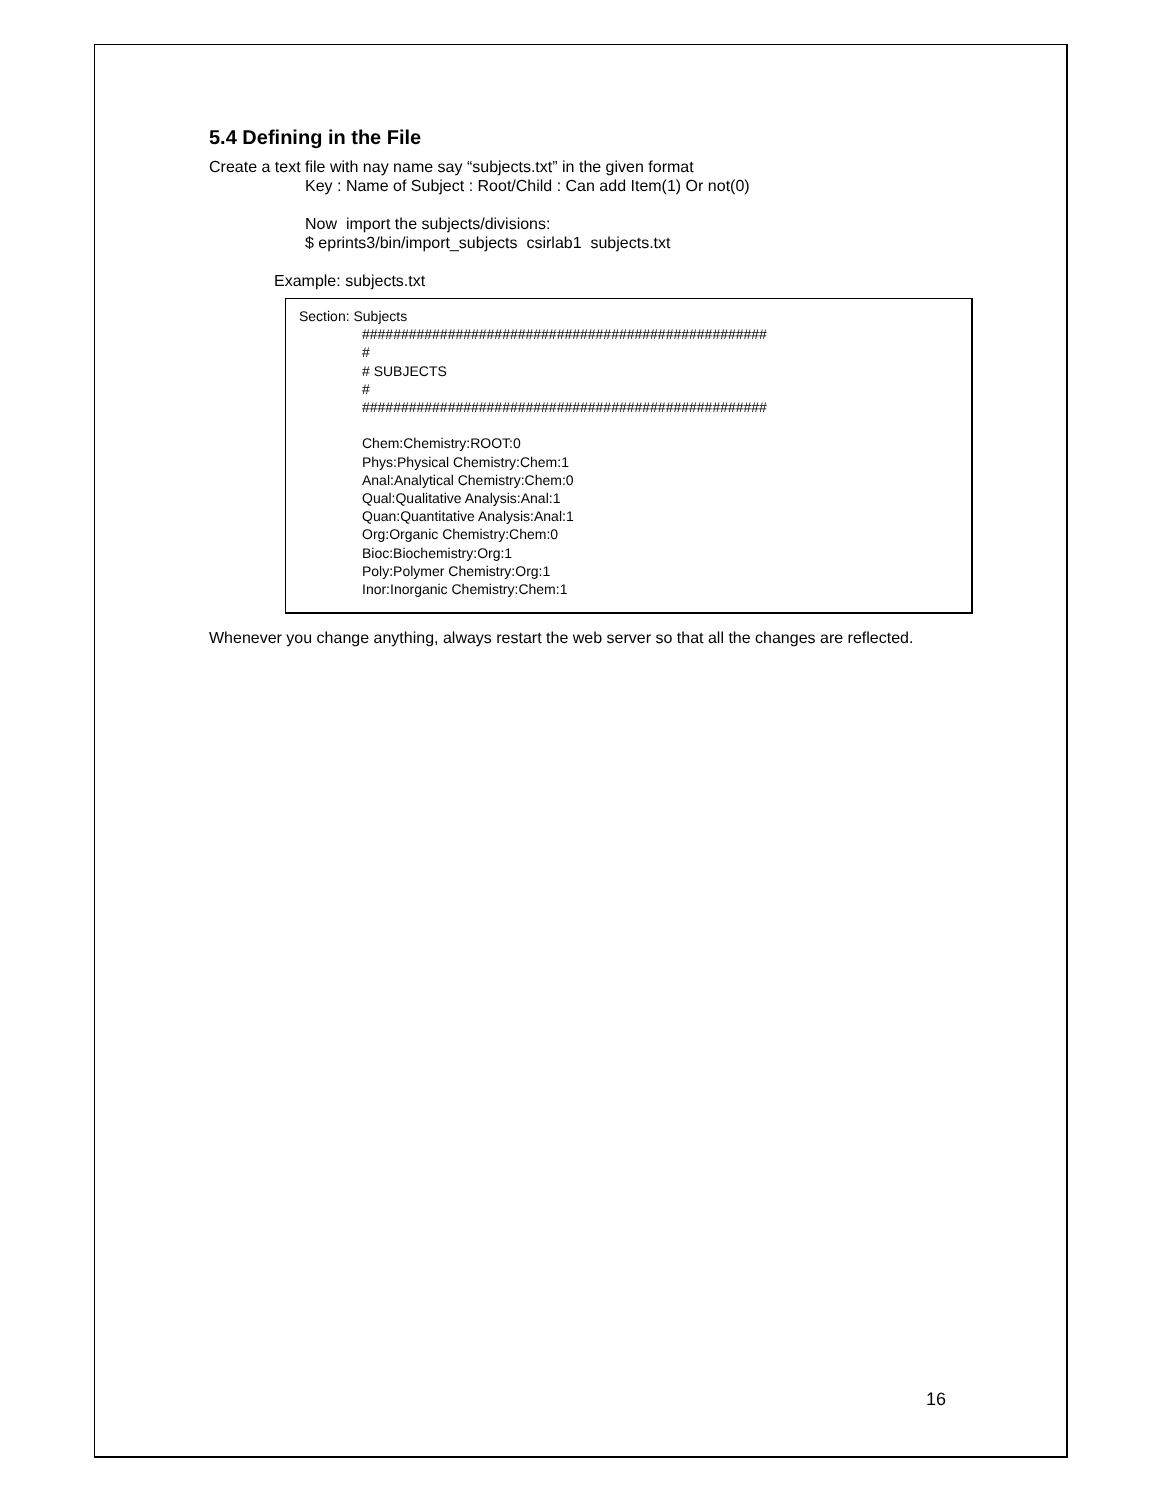5.4 Defining in the File
Create a text file with nay name say “subjects.txt” in the given format
Key : Name of Subject : Root/Child : Can add Item(1) Or not(0)
Now import the subjects/divisions:
$ eprints3/bin/import_subjects csirlab1 subjects.txt
Example: subjects.txt
Section: Subjects
####################################################
#
# SUBJECTS
#
####################################################
Chem:Chemistry:ROOT:0
Phys:Physical Chemistry:Chem:1
Anal:Analytical Chemistry:Chem:0
Qual:Qualitative Analysis:Anal:1
Quan:Quantitative Analysis:Anal:1
Org:Organic Chemistry:Chem:0
Bioc:Biochemistry:Org:1
Poly:Polymer Chemistry:Org:1
Inor:Inorganic Chemistry:Chem:1
Whenever you change anything, always restart the web server so that all the changes are reflected.
16